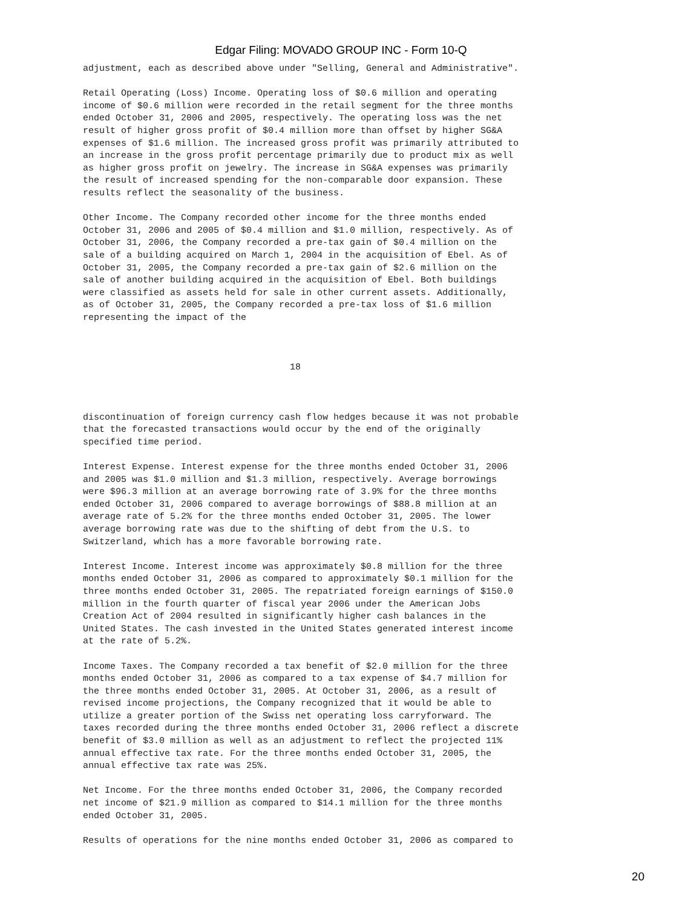Edgar Filing: MOVADO GROUP INC - Form 10-Q
adjustment, each as described above under "Selling, General and Administrative".

Retail Operating (Loss) Income. Operating loss of $0.6 million and operating
income of $0.6 million were recorded in the retail segment for the three months
ended October 31, 2006 and 2005, respectively. The operating loss was the net
result of higher gross profit of $0.4 million more than offset by higher SG&A
expenses of $1.6 million. The increased gross profit was primarily attributed to
an increase in the gross profit percentage primarily due to product mix as well
as higher gross profit on jewelry. The increase in SG&A expenses was primarily
the result of increased spending for the non-comparable door expansion. These
results reflect the seasonality of the business.

Other Income. The Company recorded other income for the three months ended
October 31, 2006 and 2005 of $0.4 million and $1.0 million, respectively. As of
October 31, 2006, the Company recorded a pre-tax gain of $0.4 million on the
sale of a building acquired on March 1, 2004 in the acquisition of Ebel. As of
October 31, 2005, the Company recorded a pre-tax gain of $2.6 million on the
sale of another building acquired in the acquisition of Ebel. Both buildings
were classified as assets held for sale in other current assets. Additionally,
as of October 31, 2005, the Company recorded a pre-tax loss of $1.6 million
representing the impact of the



                                      18



discontinuation of foreign currency cash flow hedges because it was not probable
that the forecasted transactions would occur by the end of the originally
specified time period.

Interest Expense. Interest expense for the three months ended October 31, 2006
and 2005 was $1.0 million and $1.3 million, respectively. Average borrowings
were $96.3 million at an average borrowing rate of 3.9% for the three months
ended October 31, 2006 compared to average borrowings of $88.8 million at an
average rate of 5.2% for the three months ended October 31, 2005. The lower
average borrowing rate was due to the shifting of debt from the U.S. to
Switzerland, which has a more favorable borrowing rate.

Interest Income. Interest income was approximately $0.8 million for the three
months ended October 31, 2006 as compared to approximately $0.1 million for the
three months ended October 31, 2005. The repatriated foreign earnings of $150.0
million in the fourth quarter of fiscal year 2006 under the American Jobs
Creation Act of 2004 resulted in significantly higher cash balances in the
United States. The cash invested in the United States generated interest income
at the rate of 5.2%.

Income Taxes. The Company recorded a tax benefit of $2.0 million for the three
months ended October 31, 2006 as compared to a tax expense of $4.7 million for
the three months ended October 31, 2005. At October 31, 2006, as a result of
revised income projections, the Company recognized that it would be able to
utilize a greater portion of the Swiss net operating loss carryforward. The
taxes recorded during the three months ended October 31, 2006 reflect a discrete
benefit of $3.0 million as well as an adjustment to reflect the projected 11%
annual effective tax rate. For the three months ended October 31, 2005, the
annual effective tax rate was 25%.

Net Income. For the three months ended October 31, 2006, the Company recorded
net income of $21.9 million as compared to $14.1 million for the three months
ended October 31, 2005.

Results of operations for the nine months ended October 31, 2006 as compared to
20